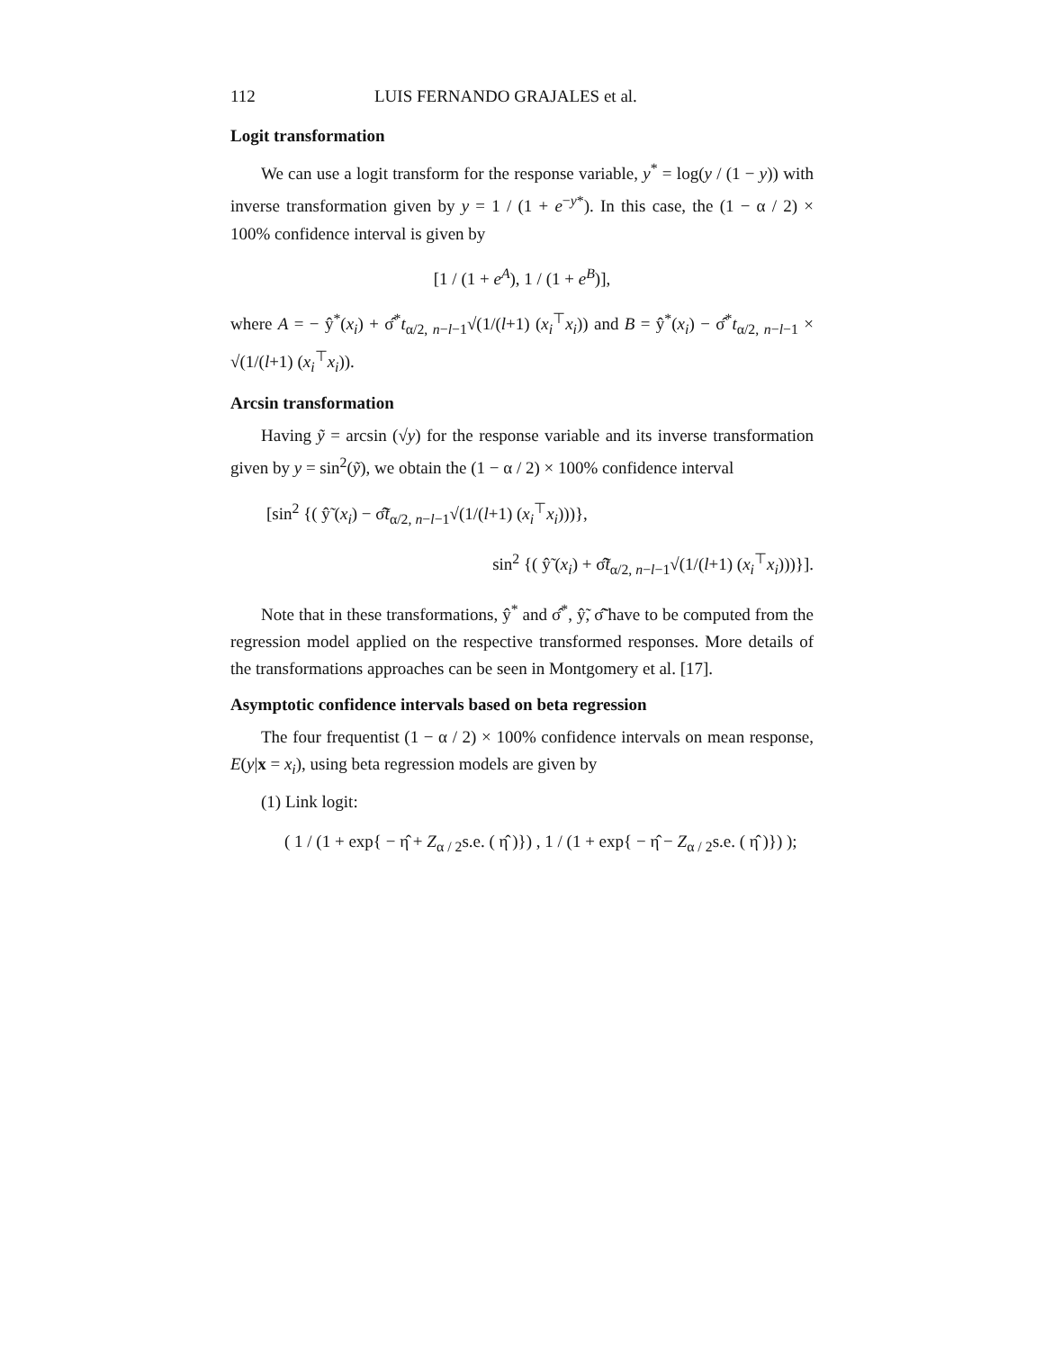112 LUIS FERNANDO GRAJALES et al.
Logit transformation
We can use a logit transform for the response variable, y<sup>*</sup> = log(y / (1 − y)) with inverse transformation given by y = 1 / (1 + e<sup>−y*</sup>). In this case, the (1 − α / 2) × 100% confidence interval is given by
[1 / (1 + e<sup>A</sup>), 1 / (1 + e<sup>B</sup>)],
where A = − ŷ<sup>*</sup>(x<sub>i</sub>) + σ̂<sup>*</sup>t<sub>α/2, n−l−1</sub>√(1/(l+1) (x<sub>i</sub><sup>⊤</sup>x<sub>i</sub>)) and B = ŷ<sup>*</sup>(x<sub>i</sub>) − σ̂<sup>*</sup>t<sub>α/2, n−l−1</sub> × √(1/(l+1) (x<sub>i</sub><sup>⊤</sup>x<sub>i</sub>)).
Arcsin transformation
Having ỹ = arcsin (√y) for the response variable and its inverse transformation given by y = sin<sup>2</sup>(ỹ), we obtain the (1 − α / 2) × 100% confidence interval
[sin<sup>2</sup> {( ŷ̃ (x<sub>i</sub>) − σ̂̃t<sub>α/2, n−l−1</sub>√(1/(l+1) (x<sub>i</sub><sup>⊤</sup>x<sub>i</sub>)))},
sin<sup>2</sup> {( ŷ̃ (x<sub>i</sub>) + σ̂̃t<sub>α/2, n−l−1</sub>√(1/(l+1) (x<sub>i</sub><sup>⊤</sup>x<sub>i</sub>)))}].
Note that in these transformations, ŷ<sup>*</sup> and σ̂<sup>*</sup>, ŷ̃, σ̂̃ have to be computed from the regression model applied on the respective transformed responses. More details of the transformations approaches can be seen in Montgomery et al. [17].
Asymptotic confidence intervals based on beta regression
The four frequentist (1 − α / 2) × 100% confidence intervals on mean response, E(y|x = x<sub>i</sub>), using beta regression models are given by
(1) Link logit:
( 1 / (1 + exp{ − η̂ + Z<sub>α / 2</sub>s.e. ( η̂ )}) , 1 / (1 + exp{ − η̂ − Z<sub>α / 2</sub>s.e. ( η̂ )}) );